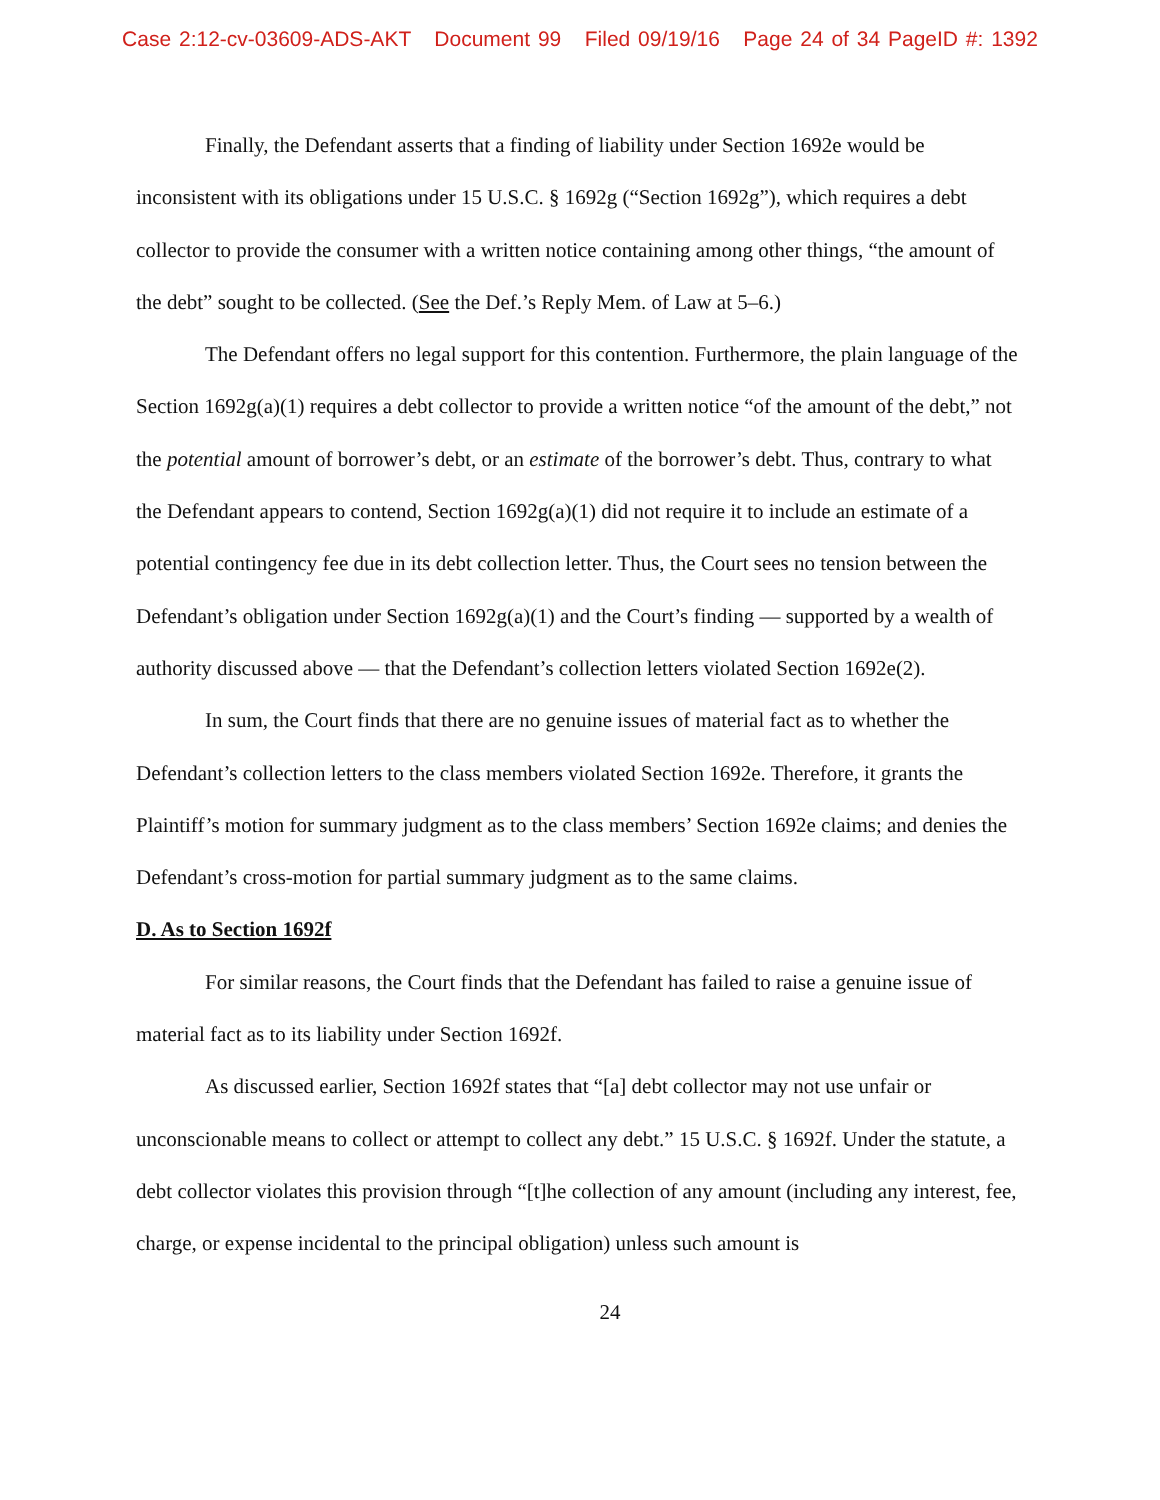Case 2:12-cv-03609-ADS-AKT Document 99 Filed 09/19/16 Page 24 of 34 PageID #: 1392
Finally, the Defendant asserts that a finding of liability under Section 1692e would be inconsistent with its obligations under 15 U.S.C. § 1692g (“Section 1692g”), which requires a debt collector to provide the consumer with a written notice containing among other things, “the amount of the debt” sought to be collected. (See the Def.’s Reply Mem. of Law at 5–6.)
The Defendant offers no legal support for this contention. Furthermore, the plain language of the Section 1692g(a)(1) requires a debt collector to provide a written notice “of the amount of the debt,” not the potential amount of borrower’s debt, or an estimate of the borrower’s debt. Thus, contrary to what the Defendant appears to contend, Section 1692g(a)(1) did not require it to include an estimate of a potential contingency fee due in its debt collection letter. Thus, the Court sees no tension between the Defendant’s obligation under Section 1692g(a)(1) and the Court’s finding — supported by a wealth of authority discussed above — that the Defendant’s collection letters violated Section 1692e(2).
In sum, the Court finds that there are no genuine issues of material fact as to whether the Defendant’s collection letters to the class members violated Section 1692e. Therefore, it grants the Plaintiff’s motion for summary judgment as to the class members’ Section 1692e claims; and denies the Defendant’s cross-motion for partial summary judgment as to the same claims.
D. As to Section 1692f
For similar reasons, the Court finds that the Defendant has failed to raise a genuine issue of material fact as to its liability under Section 1692f.
As discussed earlier, Section 1692f states that “[a] debt collector may not use unfair or unconscionable means to collect or attempt to collect any debt.” 15 U.S.C. § 1692f. Under the statute, a debt collector violates this provision through “[t]he collection of any amount (including any interest, fee, charge, or expense incidental to the principal obligation) unless such amount is
24